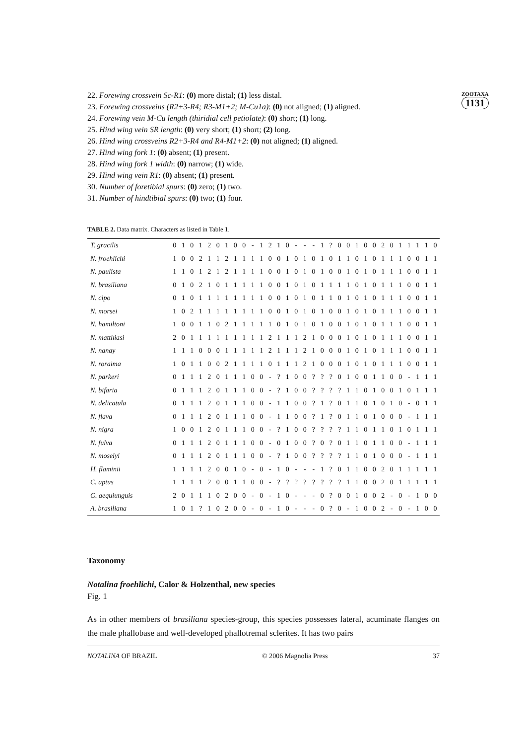ZOOTAXA
1131
22. Forewing crossvein Sc-R1: (0) more distal; (1) less distal.
23. Forewing crossveins (R2+3-R4; R3-M1+2; M-Cu1a): (0) not aligned; (1) aligned.
24. Forewing vein M-Cu length (thiridial cell petiolate): (0) short; (1) long.
25. Hind wing vein SR length: (0) very short; (1) short; (2) long.
26. Hind wing crossveins R2+3-R4 and R4-M1+2: (0) not aligned; (1) aligned.
27. Hind wing fork 1: (0) absent; (1) present.
28. Hind wing fork 1 width: (0) narrow; (1) wide.
29. Hind wing vein R1: (0) absent; (1) present.
30. Number of foretibial spurs: (0) zero; (1) two.
31. Number of hindtibial spurs: (0) two; (1) four.
TABLE 2. Data matrix. Characters as listed in Table 1.
| T. gracilis | 0 | 1 | 0 | 1 | 2 | 0 | 1 | 0 | 0 | - | 1 | 2 | 1 | 0 | - | - | - | 1 | ? | 0 | 0 | 1 | 0 | 0 | 2 | 0 | 1 | 1 | 1 | 1 | 0 |
| N. froehlichi | 1 | 0 | 0 | 2 | 1 | 1 | 2 | 1 | 1 | 1 | 1 | 0 | 0 | 1 | 0 | 1 | 0 | 1 | 0 | 1 | 1 | 0 | 1 | 0 | 1 | 1 | 1 | 0 | 0 | 1 | 1 |
| N. paulista | 1 | 1 | 0 | 1 | 2 | 1 | 2 | 1 | 1 | 1 | 1 | 0 | 0 | 1 | 0 | 1 | 0 | 1 | 0 | 0 | 1 | 0 | 1 | 0 | 1 | 1 | 1 | 0 | 0 | 1 | 1 |
| N. brasiliana | 0 | 1 | 0 | 2 | 1 | 0 | 1 | 1 | 1 | 1 | 1 | 0 | 0 | 1 | 0 | 1 | 0 | 1 | 1 | 1 | 1 | 0 | 1 | 0 | 1 | 1 | 1 | 0 | 0 | 1 | 1 |
| N. cipo | 0 | 1 | 0 | 1 | 1 | 1 | 1 | 1 | 1 | 1 | 1 | 0 | 0 | 1 | 0 | 1 | 0 | 1 | 1 | 0 | 1 | 0 | 1 | 0 | 1 | 1 | 1 | 0 | 0 | 1 | 1 |
| N. morsei | 1 | 0 | 2 | 1 | 1 | 1 | 1 | 1 | 1 | 1 | 1 | 0 | 0 | 1 | 0 | 1 | 0 | 1 | 0 | 0 | 1 | 0 | 1 | 0 | 1 | 1 | 1 | 0 | 0 | 1 | 1 |
| N. hamiltoni | 1 | 0 | 0 | 1 | 1 | 0 | 2 | 1 | 1 | 1 | 1 | 1 | 0 | 1 | 0 | 1 | 0 | 1 | 0 | 0 | 1 | 0 | 1 | 0 | 1 | 1 | 1 | 0 | 0 | 1 | 1 |
| N. matthiasi | 2 | 0 | 1 | 1 | 1 | 1 | 1 | 1 | 1 | 1 | 1 | 2 | 1 | 1 | 1 | 2 | 1 | 0 | 0 | 0 | 1 | 0 | 1 | 0 | 1 | 1 | 1 | 0 | 0 | 1 | 1 |
| N. nanay | 1 | 1 | 1 | 0 | 0 | 0 | 1 | 1 | 1 | 1 | 1 | 2 | 1 | 1 | 1 | 2 | 1 | 0 | 0 | 0 | 1 | 0 | 1 | 0 | 1 | 1 | 1 | 0 | 0 | 1 | 1 |
| N. roraima | 1 | 0 | 1 | 1 | 0 | 0 | 2 | 1 | 1 | 1 | 1 | 0 | 1 | 1 | 1 | 2 | 1 | 0 | 0 | 0 | 1 | 0 | 1 | 0 | 1 | 1 | 1 | 0 | 0 | 1 | 1 |
| N. parkeri | 0 | 1 | 1 | 1 | 2 | 0 | 1 | 1 | 1 | 0 | 0 | - | ? | 1 | 0 | 0 | ? | ? | ? | 0 | 1 | 0 | 0 | 1 | 1 | 0 | 0 | - | 1 | 1 | 1 |
| N. bifaria | 0 | 1 | 1 | 1 | 2 | 0 | 1 | 1 | 1 | 0 | 0 | - | ? | 1 | 0 | 0 | ? | ? | ? | ? | 1 | 1 | 0 | 1 | 0 | 0 | 1 | 0 | 1 | 1 | 1 |
| N. delicatula | 0 | 1 | 1 | 1 | 2 | 0 | 1 | 1 | 1 | 0 | 0 | - | 1 | 1 | 0 | 0 | ? | 1 | ? | 0 | 1 | 1 | 0 | 1 | 0 | 1 | 0 | - | 0 | 1 | 1 |
| N. flava | 0 | 1 | 1 | 1 | 2 | 0 | 1 | 1 | 1 | 0 | 0 | - | 1 | 1 | 0 | 0 | ? | 1 | ? | 0 | 1 | 1 | 0 | 1 | 0 | 0 | 0 | - | 1 | 1 | 1 |
| N. nigra | 1 | 0 | 0 | 1 | 2 | 0 | 1 | 1 | 1 | 0 | 0 | - | ? | 1 | 0 | 0 | ? | ? | ? | ? | 1 | 1 | 0 | 1 | 1 | 0 | 1 | 0 | 1 | 1 | 1 |
| N. fulva | 0 | 1 | 1 | 1 | 2 | 0 | 1 | 1 | 1 | 0 | 0 | - | 0 | 1 | 0 | 0 | ? | 0 | ? | 0 | 1 | 1 | 0 | 1 | 1 | 0 | 0 | - | 1 | 1 | 1 |
| N. moselyi | 0 | 1 | 1 | 1 | 2 | 0 | 1 | 1 | 1 | 0 | 0 | - | ? | 1 | 0 | 0 | ? | ? | ? | ? | 1 | 1 | 0 | 1 | 0 | 0 | 0 | - | 1 | 1 | 1 |
| H. flaminii | 1 | 1 | 1 | 1 | 2 | 0 | 0 | 1 | 0 | - | 0 | - | 1 | 0 | - | - | - | 1 | ? | 0 | 1 | 1 | 0 | 0 | 2 | 0 | 1 | 1 | 1 | 1 | 1 |
| C. aptus | 1 | 1 | 1 | 1 | 2 | 0 | 0 | 1 | 1 | 0 | 0 | - | ? | ? | ? | ? | ? | ? | ? | ? | 1 | 1 | 0 | 0 | 2 | 0 | 1 | 1 | 1 | 1 | 1 |
| G. aequiunguis | 2 | 0 | 1 | 1 | 1 | 0 | 2 | 0 | 0 | - | 0 | - | 1 | 0 | - | - | - | 0 | ? | 0 | 0 | 1 | 0 | 0 | 2 | - | 0 | - | 1 | 0 | 0 |
| A. brasiliana | 1 | 0 | 1 | ? | 1 | 0 | 2 | 0 | 0 | - | 0 | - | 1 | 0 | - | - | - | 0 | ? | 0 | - | 1 | 0 | 0 | 2 | - | 0 | - | 1 | 0 | 0 |
Taxonomy
Notalina froehlichi, Calor & Holzenthal, new species
Fig. 1
As in other members of brasiliana species-group, this species possesses lateral, acuminate flanges on the male phallobase and well-developed phallotremal sclerites. It has two pairs
NOTALINA OF BRAZIL © 2006 Magnolia Press 37